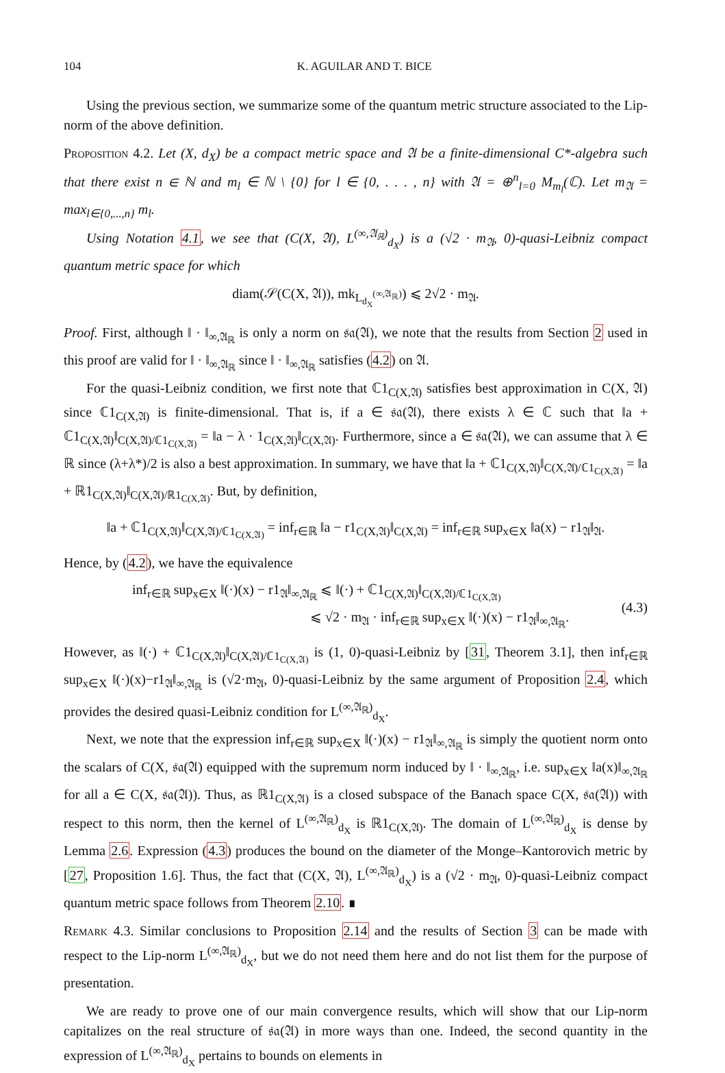104 K. AGUILAR AND T. BICE
Using the previous section, we summarize some of the quantum metric structure associated to the Lip-norm of the above definition.
Proposition 4.2. Let (X, d<sub>X</sub>) be a compact metric space and 𝔄 be a finite-dimensional C*-algebra such that there exist n ∈ ℕ and m<sub>l</sub> ∈ ℕ \ {0} for l ∈ {0, . . . , n} with 𝔄 = ⊕<sup>n</sup><sub>l=0</sub> M<sub>m<sub>l</sub></sub>(ℂ). Let m<sub>𝔄</sub> = max<sub>l∈{0,...,n}</sub> m<sub>l</sub>.
Using Notation 4.1, we see that (C(X, 𝔄), L<sup>(∞,𝔄<sub>ℝ</sub>)</sup><sub>d<sub>X</sub></sub>) is a (√2 · m<sub>𝔄</sub>, 0)-quasi-Leibniz compact quantum metric space for which
diam(𝒮(C(X, 𝔄)), mk<sub>L<sub>d<sub>X</sub></sub><sup>(∞,𝔄<sub>ℝ</sub>)</sup></sub>) ⩽ 2√2 · m<sub>𝔄</sub>.
Proof. First, although ‖ · ‖<sub>∞,𝔄<sub>ℝ</sub></sub> is only a norm on 𝔰𝔞(𝔄), we note that the results from Section 2 used in this proof are valid for ‖ · ‖<sub>∞,𝔄<sub>ℝ</sub></sub> since ‖ · ‖<sub>∞,𝔄<sub>ℝ</sub></sub> satisfies (4.2) on 𝔄.
For the quasi-Leibniz condition, we first note that ℂ1<sub>C(X,𝔄)</sub> satisfies best approximation in C(X, 𝔄) since ℂ1<sub>C(X,𝔄)</sub> is finite-dimensional. That is, if a ∈ 𝔰𝔞(𝔄), there exists λ ∈ ℂ such that ‖a + ℂ1<sub>C(X,𝔄)</sub>‖<sub>C(X,𝔄)/ℂ1<sub>C(X,𝔄)</sub></sub> = ‖a − λ · 1<sub>C(X,𝔄)</sub>‖<sub>C(X,𝔄)</sub>. Furthermore, since a ∈ 𝔰𝔞(𝔄), we can assume that λ ∈ ℝ since (λ+λ*)/2 is also a best approximation. In summary, we have that ‖a + ℂ1<sub>C(X,𝔄)</sub>‖<sub>C(X,𝔄)/ℂ1<sub>C(X,𝔄)</sub></sub> = ‖a + ℝ1<sub>C(X,𝔄)</sub>‖<sub>C(X,𝔄)/ℝ1<sub>C(X,𝔄)</sub></sub>. But, by definition,
‖a + ℂ1<sub>C(X,𝔄)</sub>‖<sub>C(X,𝔄)/ℂ1<sub>C(X,𝔄)</sub></sub> = inf<sub>r∈ℝ</sub> ‖a − r1<sub>C(X,𝔄)</sub>‖<sub>C(X,𝔄)</sub> = inf<sub>r∈ℝ</sub> sup<sub>x∈X</sub> ‖a(x) − r1<sub>𝔄</sub>‖<sub>𝔄</sub>.
Hence, by (4.2), we have the equivalence
inf<sub>r∈ℝ</sub> sup<sub>x∈X</sub> ‖(·)(x) − r1<sub>𝔄</sub>‖<sub>∞,𝔄<sub>ℝ</sub></sub> ⩽ ‖(·) + ℂ1<sub>C(X,𝔄)</sub>‖<sub>C(X,𝔄)/ℂ1<sub>C(X,𝔄)</sub></sub>
⩽ √2 · m<sub>𝔄</sub> · inf<sub>r∈ℝ</sub> sup<sub>x∈X</sub> ‖(·)(x) − r1<sub>𝔄</sub>‖<sub>∞,𝔄<sub>ℝ</sub></sub>.
(4.3)
However, as ‖(·) + ℂ1<sub>C(X,𝔄)</sub>‖<sub>C(X,𝔄)/ℂ1<sub>C(X,𝔄)</sub></sub> is (1, 0)-quasi-Leibniz by [31, Theorem 3.1], then inf<sub>r∈ℝ</sub> sup<sub>x∈X</sub> ‖(·)(x)−r1<sub>𝔄</sub>‖<sub>∞,𝔄<sub>ℝ</sub></sub> is (√2·m<sub>𝔄</sub>, 0)-quasi-Leibniz by the same argument of Proposition 2.4, which provides the desired quasi-Leibniz condition for L<sup>(∞,𝔄<sub>ℝ</sub>)</sup><sub>d<sub>X</sub></sub>.
Next, we note that the expression inf<sub>r∈ℝ</sub> sup<sub>x∈X</sub> ‖(·)(x) − r1<sub>𝔄</sub>‖<sub>∞,𝔄<sub>ℝ</sub></sub> is simply the quotient norm onto the scalars of C(X, 𝔰𝔞(𝔄) equipped with the supremum norm induced by ‖ · ‖<sub>∞,𝔄<sub>ℝ</sub></sub>, i.e. sup<sub>x∈X</sub> ‖a(x)‖<sub>∞,𝔄<sub>ℝ</sub></sub> for all a ∈ C(X, 𝔰𝔞(𝔄)). Thus, as ℝ1<sub>C(X,𝔄)</sub> is a closed subspace of the Banach space C(X, 𝔰𝔞(𝔄)) with respect to this norm, then the kernel of L<sup>(∞,𝔄<sub>ℝ</sub>)</sup><sub>d<sub>X</sub></sub> is ℝ1<sub>C(X,𝔄)</sub>. The domain of L<sup>(∞,𝔄<sub>ℝ</sub>)</sup><sub>d<sub>X</sub></sub> is dense by Lemma 2.6. Expression (4.3) produces the bound on the diameter of the Monge–Kantorovich metric by [27, Proposition 1.6]. Thus, the fact that (C(X, 𝔄), L<sup>(∞,𝔄<sub>ℝ</sub>)</sup><sub>d<sub>X</sub></sub>) is a (√2 · m<sub>𝔄</sub>, 0)-quasi-Leibniz compact quantum metric space follows from Theorem 2.10. ∎
Remark 4.3. Similar conclusions to Proposition 2.14 and the results of Section 3 can be made with respect to the Lip-norm L<sup>(∞,𝔄<sub>ℝ</sub>)</sup><sub>d<sub>X</sub></sub>, but we do not need them here and do not list them for the purpose of presentation.
We are ready to prove one of our main convergence results, which will show that our Lip-norm capitalizes on the real structure of 𝔰𝔞(𝔄) in more ways than one. Indeed, the second quantity in the expression of L<sup>(∞,𝔄<sub>ℝ</sub>)</sup><sub>d<sub>X</sub></sub> pertains to bounds on elements in